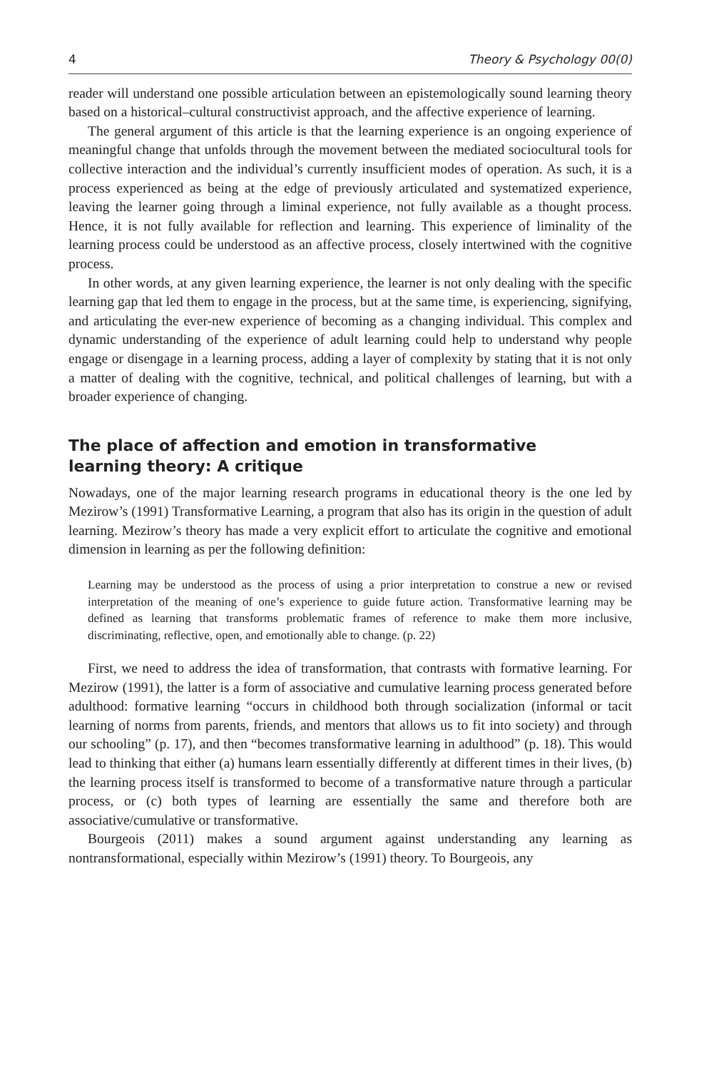4 Theory & Psychology 00(0)
reader will understand one possible articulation between an epistemologically sound learning theory based on a historical–cultural constructivist approach, and the affective experience of learning.
The general argument of this article is that the learning experience is an ongoing experience of meaningful change that unfolds through the movement between the mediated sociocultural tools for collective interaction and the individual’s currently insufficient modes of operation. As such, it is a process experienced as being at the edge of previously articulated and systematized experience, leaving the learner going through a liminal experience, not fully available as a thought process. Hence, it is not fully available for reflection and learning. This experience of liminality of the learning process could be understood as an affective process, closely intertwined with the cognitive process.
In other words, at any given learning experience, the learner is not only dealing with the specific learning gap that led them to engage in the process, but at the same time, is experiencing, signifying, and articulating the ever-new experience of becoming as a changing individual. This complex and dynamic understanding of the experience of adult learning could help to understand why people engage or disengage in a learning process, adding a layer of complexity by stating that it is not only a matter of dealing with the cognitive, technical, and political challenges of learning, but with a broader experience of changing.
The place of affection and emotion in transformative
learning theory: A critique
Nowadays, one of the major learning research programs in educational theory is the one led by Mezirow’s (1991) Transformative Learning, a program that also has its origin in the question of adult learning. Mezirow’s theory has made a very explicit effort to articulate the cognitive and emotional dimension in learning as per the following definition:
Learning may be understood as the process of using a prior interpretation to construe a new or revised interpretation of the meaning of one’s experience to guide future action. Transformative learning may be defined as learning that transforms problematic frames of reference to make them more inclusive, discriminating, reflective, open, and emotionally able to change. (p. 22)
First, we need to address the idea of transformation, that contrasts with formative learning. For Mezirow (1991), the latter is a form of associative and cumulative learning process generated before adulthood: formative learning “occurs in childhood both through socialization (informal or tacit learning of norms from parents, friends, and mentors that allows us to fit into society) and through our schooling” (p. 17), and then “becomes transformative learning in adulthood” (p. 18). This would lead to thinking that either (a) humans learn essentially differently at different times in their lives, (b) the learning process itself is transformed to become of a transformative nature through a particular process, or (c) both types of learning are essentially the same and therefore both are associative/cumulative or transformative.
Bourgeois (2011) makes a sound argument against understanding any learning as nontransformational, especially within Mezirow’s (1991) theory. To Bourgeois, any